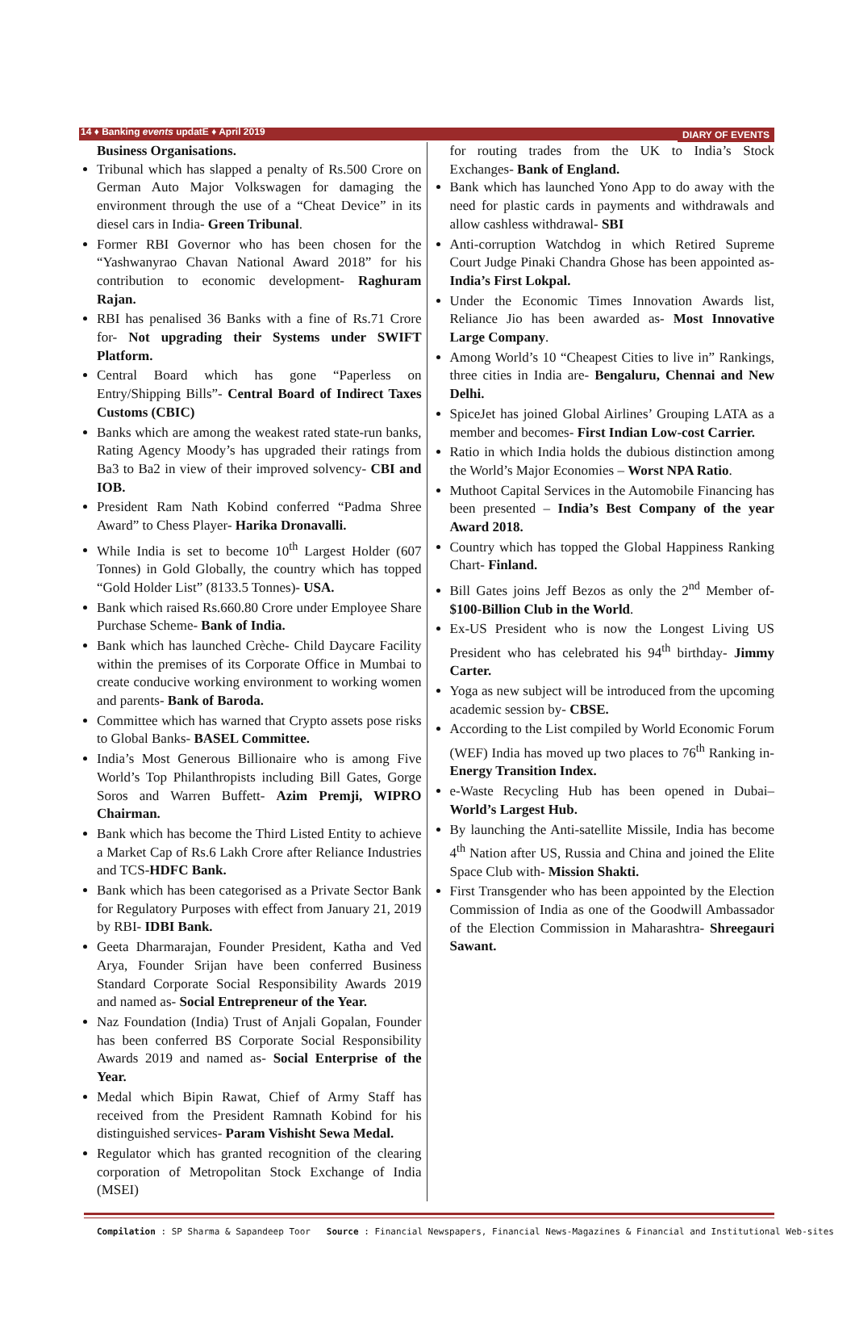14 ♦ Banking events updatE ♦ April 2019 DIARY OF EVENTS
Business Organisations.
Tribunal which has slapped a penalty of Rs.500 Crore on German Auto Major Volkswagen for damaging the environment through the use of a “Cheat Device” in its diesel cars in India- Green Tribunal.
Former RBI Governor who has been chosen for the “Yashwanyrao Chavan National Award 2018” for his contribution to economic development- Raghuram Rajan.
RBI has penalised 36 Banks with a fine of Rs.71 Crore for- Not upgrading their Systems under SWIFT Platform.
Central Board which has gone “Paperless on Entry/Shipping Bills”- Central Board of Indirect Taxes Customs (CBIC)
Banks which are among the weakest rated state-run banks, Rating Agency Moody’s has upgraded their ratings from Ba3 to Ba2 in view of their improved solvency- CBI and IOB.
President Ram Nath Kobind conferred “Padma Shree Award” to Chess Player- Harika Dronavalli.
While India is set to become 10<sup>th</sup> Largest Holder (607 Tonnes) in Gold Globally, the country which has topped “Gold Holder List” (8133.5 Tonnes)- USA.
Bank which raised Rs.660.80 Crore under Employee Share Purchase Scheme- Bank of India.
Bank which has launched Crèche- Child Daycare Facility within the premises of its Corporate Office in Mumbai to create conducive working environment to working women and parents- Bank of Baroda.
Committee which has warned that Crypto assets pose risks to Global Banks- BASEL Committee.
India’s Most Generous Billionaire who is among Five World’s Top Philanthropists including Bill Gates, Gorge Soros and Warren Buffett- Azim Premji, WIPRO Chairman.
Bank which has become the Third Listed Entity to achieve a Market Cap of Rs.6 Lakh Crore after Reliance Industries and TCS-HDFC Bank.
Bank which has been categorised as a Private Sector Bank for Regulatory Purposes with effect from January 21, 2019 by RBI- IDBI Bank.
Geeta Dharmarajan, Founder President, Katha and Ved Arya, Founder Srijan have been conferred Business Standard Corporate Social Responsibility Awards 2019 and named as- Social Entrepreneur of the Year.
Naz Foundation (India) Trust of Anjali Gopalan, Founder has been conferred BS Corporate Social Responsibility Awards 2019 and named as- Social Enterprise of the Year.
Medal which Bipin Rawat, Chief of Army Staff has received from the President Ramnath Kobind for his distinguished services- Param Vishisht Sewa Medal.
Regulator which has granted recognition of the clearing corporation of Metropolitan Stock Exchange of India (MSEI)
for routing trades from the UK to India’s Stock Exchanges- Bank of England.
Bank which has launched Yono App to do away with the need for plastic cards in payments and withdrawals and allow cashless withdrawal- SBI
Anti-corruption Watchdog in which Retired Supreme Court Judge Pinaki Chandra Ghose has been appointed as- India’s First Lokpal.
Under the Economic Times Innovation Awards list, Reliance Jio has been awarded as- Most Innovative Large Company.
Among World’s 10 “Cheapest Cities to live in” Rankings, three cities in India are- Bengaluru, Chennai and New Delhi.
SpiceJet has joined Global Airlines’ Grouping LATA as a member and becomes- First Indian Low-cost Carrier.
Ratio in which India holds the dubious distinction among the World’s Major Economies – Worst NPA Ratio.
Muthoot Capital Services in the Automobile Financing has been presented – India’s Best Company of the year Award 2018.
Country which has topped the Global Happiness Ranking Chart- Finland.
Bill Gates joins Jeff Bezos as only the 2<sup>nd</sup> Member of- $100-Billion Club in the World.
Ex-US President who is now the Longest Living US President who has celebrated his 94<sup>th</sup> birthday- Jimmy Carter.
Yoga as new subject will be introduced from the upcoming academic session by- CBSE.
According to the List compiled by World Economic Forum (WEF) India has moved up two places to 76<sup>th</sup> Ranking in- Energy Transition Index.
e-Waste Recycling Hub has been opened in Dubai–World’s Largest Hub.
By launching the Anti-satellite Missile, India has become 4<sup>th</sup> Nation after US, Russia and China and joined the Elite Space Club with- Mission Shakti.
First Transgender who has been appointed by the Election Commission of India as one of the Goodwill Ambassador of the Election Commission in Maharashtra- Shreegauri Sawant.
Compilation : SP Sharma & Sapandeep Toor Source : Financial Newspapers, Financial News-Magazines & Financial and Institutional Web-sites